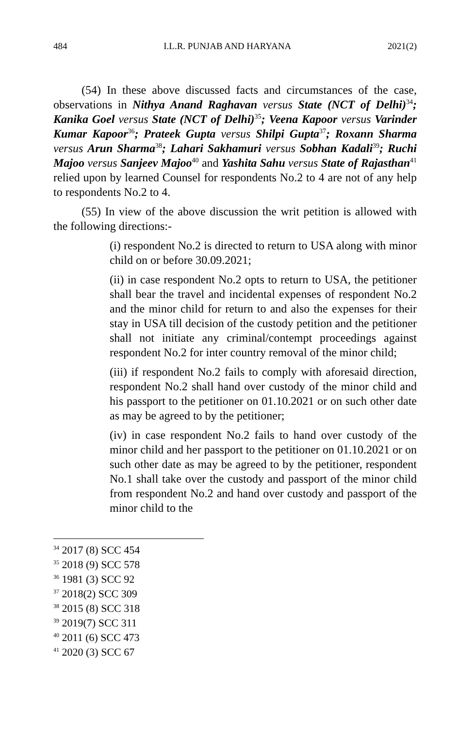484 I.L.R. PUNJAB AND HARYANA 2021(2)
(54) In these above discussed facts and circumstances of the case, observations in Nithya Anand Raghavan versus State (NCT of Delhi)<sup>34</sup>; Kanika Goel versus State (NCT of Delhi)<sup>35</sup>; Veena Kapoor versus Varinder Kumar Kapoor<sup>36</sup>; Prateek Gupta versus Shilpi Gupta<sup>37</sup>; Roxann Sharma versus Arun Sharma<sup>38</sup>; Lahari Sakhamuri versus Sobhan Kadali<sup>39</sup>; Ruchi Majoo versus Sanjeev Majoo<sup>40</sup> and Yashita Sahu versus State of Rajasthan<sup>41</sup> relied upon by learned Counsel for respondents No.2 to 4 are not of any help to respondents No.2 to 4.
(55) In view of the above discussion the writ petition is allowed with the following directions:-
(i) respondent No.2 is directed to return to USA along with minor child on or before 30.09.2021;
(ii) in case respondent No.2 opts to return to USA, the petitioner shall bear the travel and incidental expenses of respondent No.2 and the minor child for return to and also the expenses for their stay in USA till decision of the custody petition and the petitioner shall not initiate any criminal/contempt proceedings against respondent No.2 for inter country removal of the minor child;
(iii) if respondent No.2 fails to comply with aforesaid direction, respondent No.2 shall hand over custody of the minor child and his passport to the petitioner on 01.10.2021 or on such other date as may be agreed to by the petitioner;
(iv) in case respondent No.2 fails to hand over custody of the minor child and her passport to the petitioner on 01.10.2021 or on such other date as may be agreed to by the petitioner, respondent No.1 shall take over the custody and passport of the minor child from respondent No.2 and hand over custody and passport of the minor child to the
<sup>34</sup> 2017 (8) SCC 454
<sup>35</sup> 2018 (9) SCC 578
<sup>36</sup> 1981 (3) SCC 92
<sup>37</sup> 2018(2) SCC 309
<sup>38</sup> 2015 (8) SCC 318
<sup>39</sup> 2019(7) SCC 311
<sup>40</sup> 2011 (6) SCC 473
<sup>41</sup> 2020 (3) SCC 67